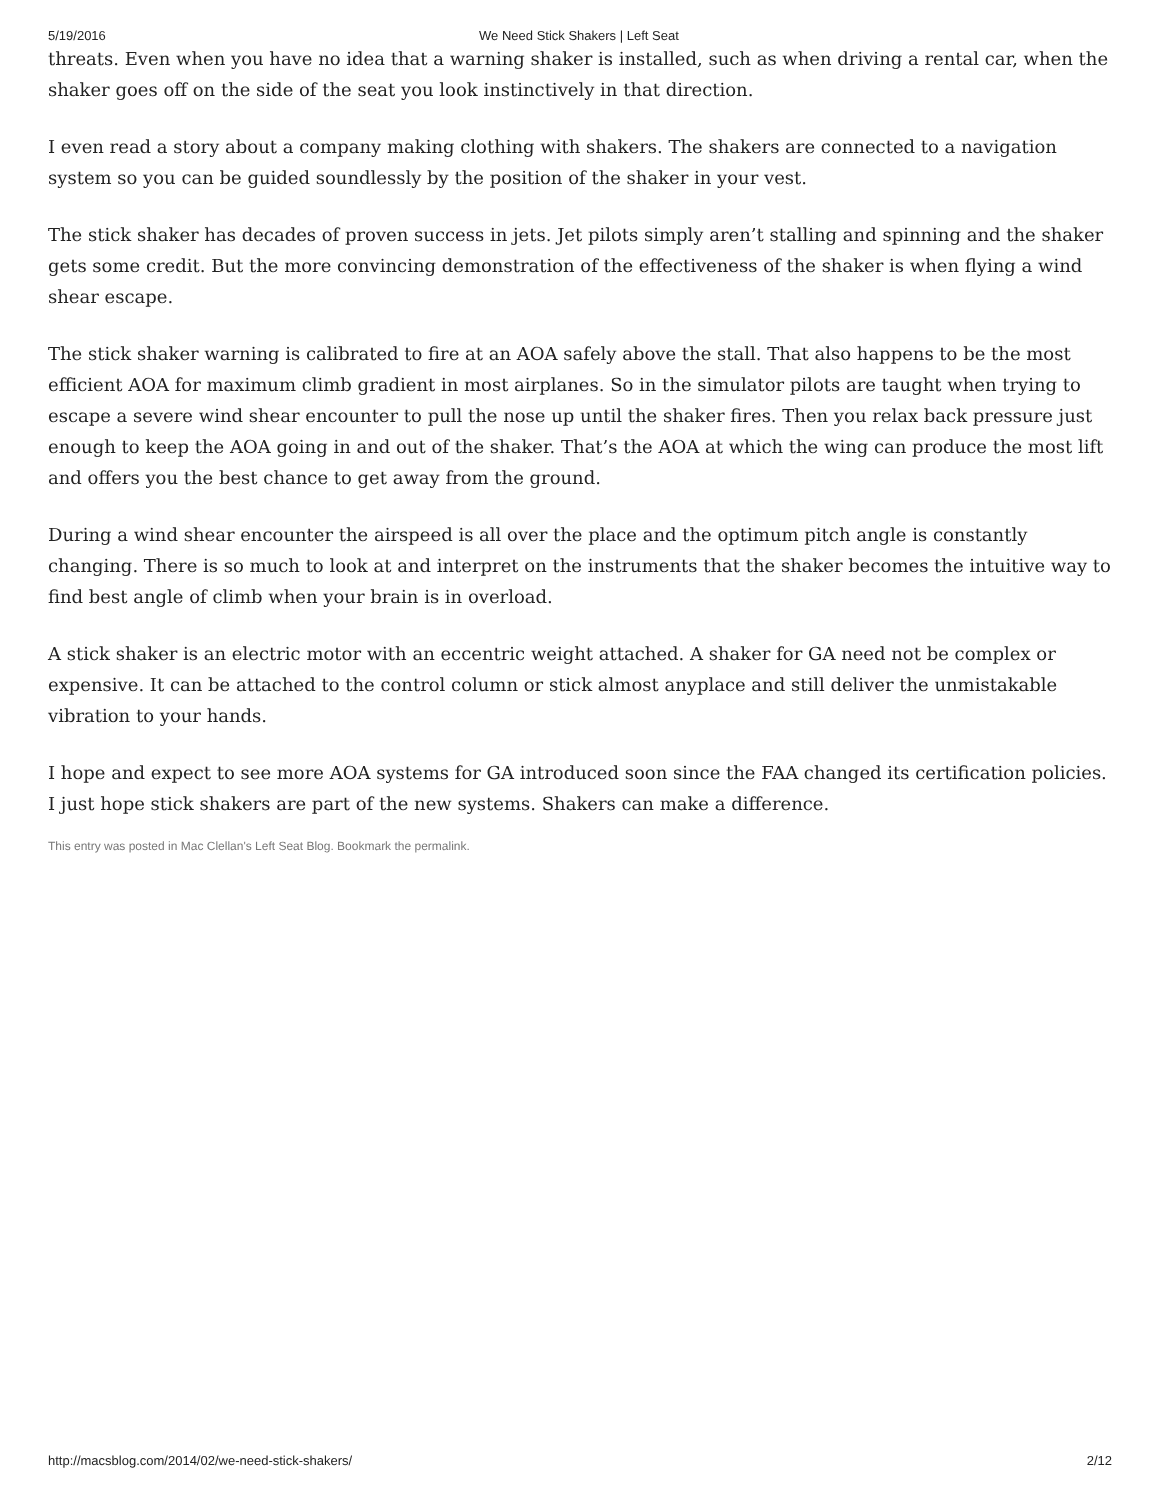5/19/2016 We Need Stick Shakers | Left Seat
threats. Even when you have no idea that a warning shaker is installed, such as when driving a rental car, when the shaker goes off on the side of the seat you look instinctively in that direction.
I even read a story about a company making clothing with shakers. The shakers are connected to a navigation system so you can be guided soundlessly by the position of the shaker in your vest.
The stick shaker has decades of proven success in jets. Jet pilots simply aren’t stalling and spinning and the shaker gets some credit. But the more convincing demonstration of the effectiveness of the shaker is when flying a wind shear escape.
The stick shaker warning is calibrated to fire at an AOA safely above the stall. That also happens to be the most efficient AOA for maximum climb gradient in most airplanes. So in the simulator pilots are taught when trying to escape a severe wind shear encounter to pull the nose up until the shaker fires. Then you relax back pressure just enough to keep the AOA going in and out of the shaker. That’s the AOA at which the wing can produce the most lift and offers you the best chance to get away from the ground.
During a wind shear encounter the airspeed is all over the place and the optimum pitch angle is constantly changing. There is so much to look at and interpret on the instruments that the shaker becomes the intuitive way to find best angle of climb when your brain is in overload.
A stick shaker is an electric motor with an eccentric weight attached. A shaker for GA need not be complex or expensive. It can be attached to the control column or stick almost anyplace and still deliver the unmistakable vibration to your hands.
I hope and expect to see more AOA systems for GA introduced soon since the FAA changed its certification policies. I just hope stick shakers are part of the new systems. Shakers can make a difference.
This entry was posted in Mac Clellan's Left Seat Blog. Bookmark the permalink.
http://macsblog.com/2014/02/we-need-stick-shakers/ 2/12